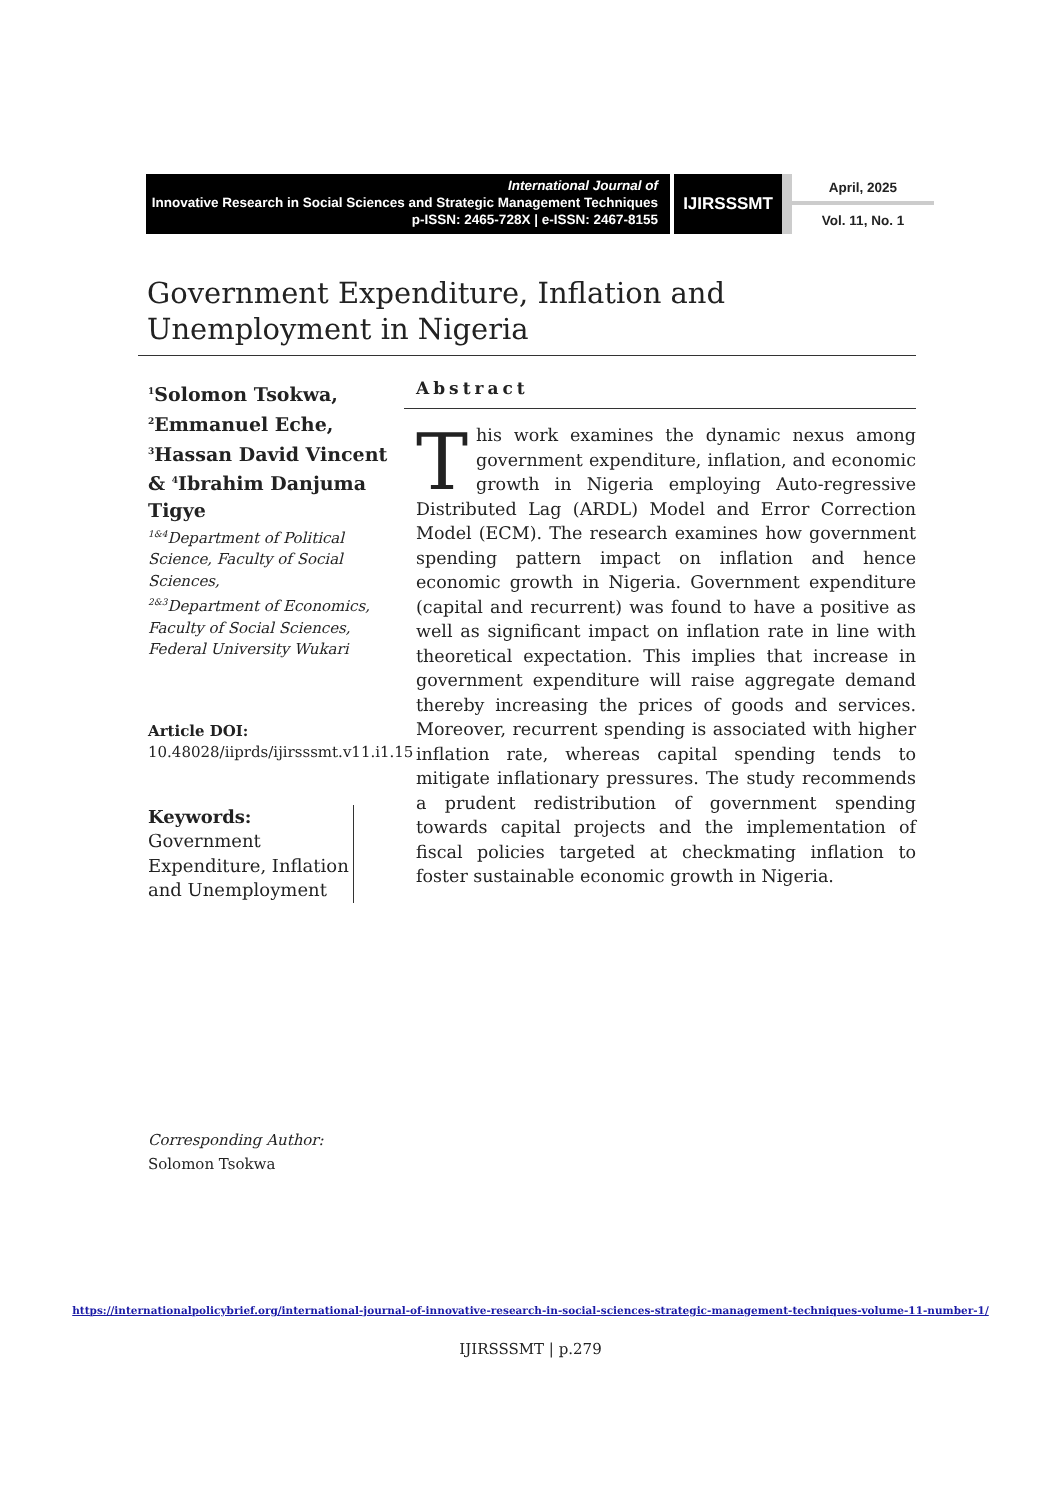International Journal of
Innovative Research in Social Sciences and Strategic Management Techniques
p-ISSN: 2465-728X | e-ISSN: 2467-8155
IJIRSSSMT
April, 2025
Vol. 11, No. 1
Government Expenditure, Inflation and Unemployment in Nigeria
<sup>1</sup> Solomon Tsokwa,
<sup>2</sup> Emmanuel Eche,
<sup>3</sup> Hassan David Vincent
& <sup>4</sup>Ibrahim Danjuma Tigye
<sup>1&4</sup>Department of Political Science, Faculty of Social Sciences,
<sup>2&3</sup>Department of Economics, Faculty of Social Sciences,
Federal University Wukari
Article DOI:
10.48028/iiprds/ijirsssmt.v11.i1.15
Keywords:
Government Expenditure, Inflation and Unemployment
Corresponding Author:
Solomon Tsokwa
Abstract
This work examines the dynamic nexus among government expenditure, inflation, and economic growth in Nigeria employing Auto-regressive Distributed Lag (ARDL) Model and Error Correction Model (ECM). The research examines how government spending pattern impact on inflation and hence economic growth in Nigeria. Government expenditure (capital and recurrent) was found to have a positive as well as significant impact on inflation rate in line with theoretical expectation. This implies that increase in government expenditure will raise aggregate demand thereby increasing the prices of goods and services. Moreover, recurrent spending is associated with higher inflation rate, whereas capital spending tends to mitigate inflationary pressures. The study recommends a prudent redistribution of government spending towards capital projects and the implementation of fiscal policies targeted at checkmating inflation to foster sustainable economic growth in Nigeria.
https://internationalpolicybrief.org/international-journal-of-innovative-research-in-social-sciences-strategic-management-techniques-volume-11-number-1/
IJIRSSSMT | p.279